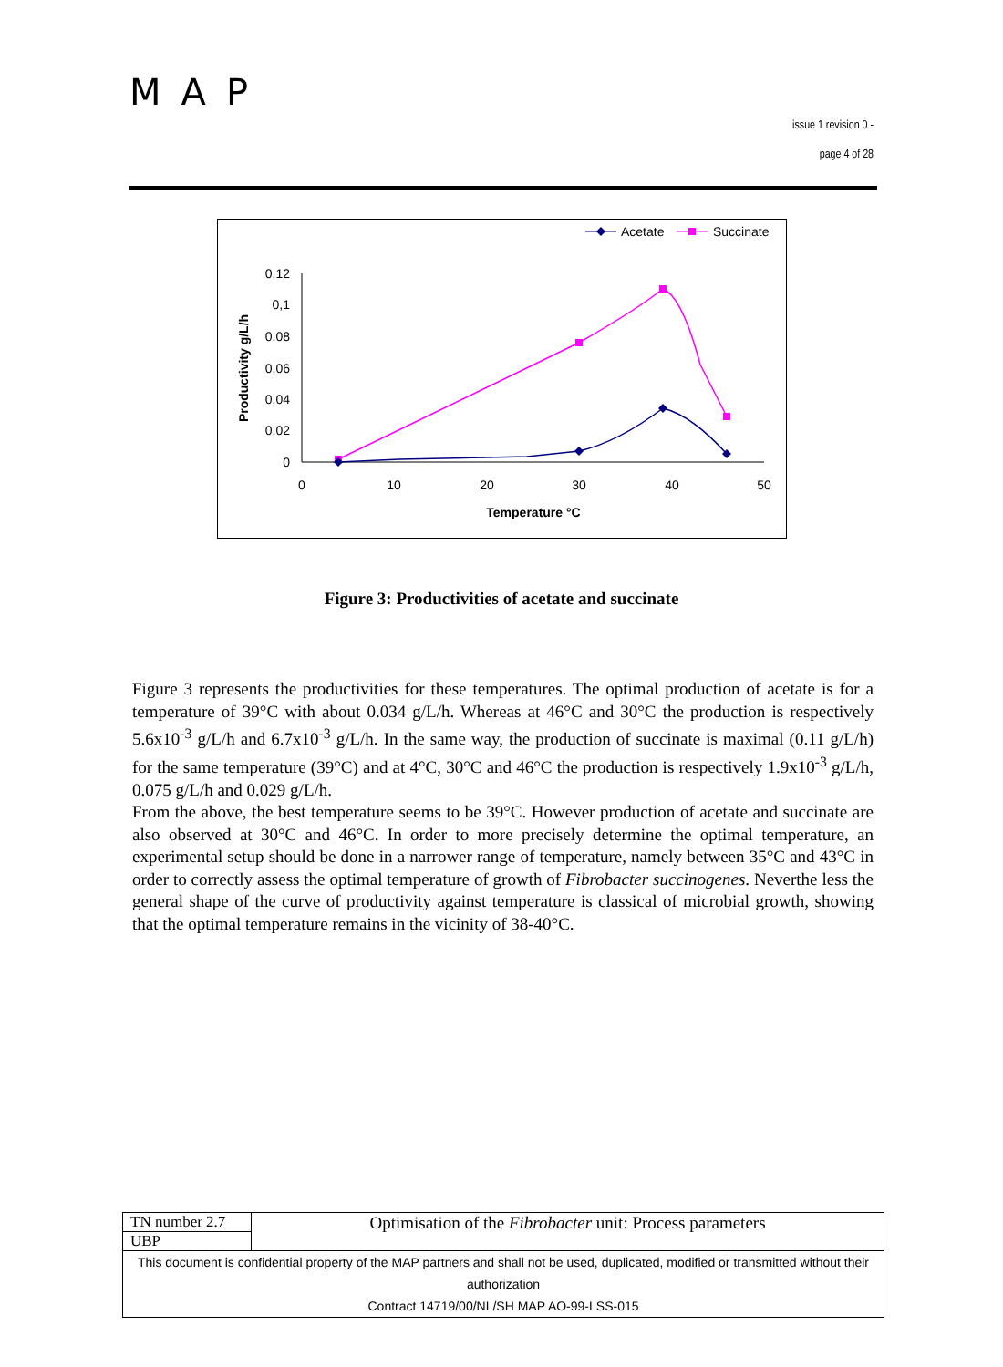MAP
issue 1 revision 0 -
page 4 of 28
Acetate
Succinate
0,12
0,1
0,08
0,06
0,04
0,02
0
0
10
20
30
40
50
Temperature °C
Productivity g/L/h
Figure 3: Productivities of acetate and succinate
Figure 3 represents the productivities for these temperatures. The optimal production of acetate is for a temperature of 39°C with about 0.034 g/L/h. Whereas at 46°C and 30°C the production is respectively 5.6x10<sup>-3</sup> g/L/h and 6.7x10<sup>-3</sup> g/L/h. In the same way, the production of succinate is maximal (0.11 g/L/h) for the same temperature (39°C) and at 4°C, 30°C and 46°C the production is respectively 1.9x10<sup>-3</sup> g/L/h, 0.075 g/L/h and 0.029 g/L/h.
From the above, the best temperature seems to be 39°C. However production of acetate and succinate are also observed at 30°C and 46°C. In order to more precisely determine the optimal temperature, an experimental setup should be done in a narrower range of temperature, namely between 35°C and 43°C in order to correctly assess the optimal temperature of growth of Fibrobacter succinogenes. Neverthe less the general shape of the curve of productivity against temperature is classical of microbial growth, showing that the optimal temperature remains in the vicinity of 38-40°C.
| TN number 2.7 | Optimisation of the Fibrobacter unit: Process parameters |
| UBP | |
| This document is confidential property of the MAP partners and shall not be used, duplicated, modified or transmitted without their authorization Contract 14719/00/NL/SH MAP AO-99-LSS-015 | |